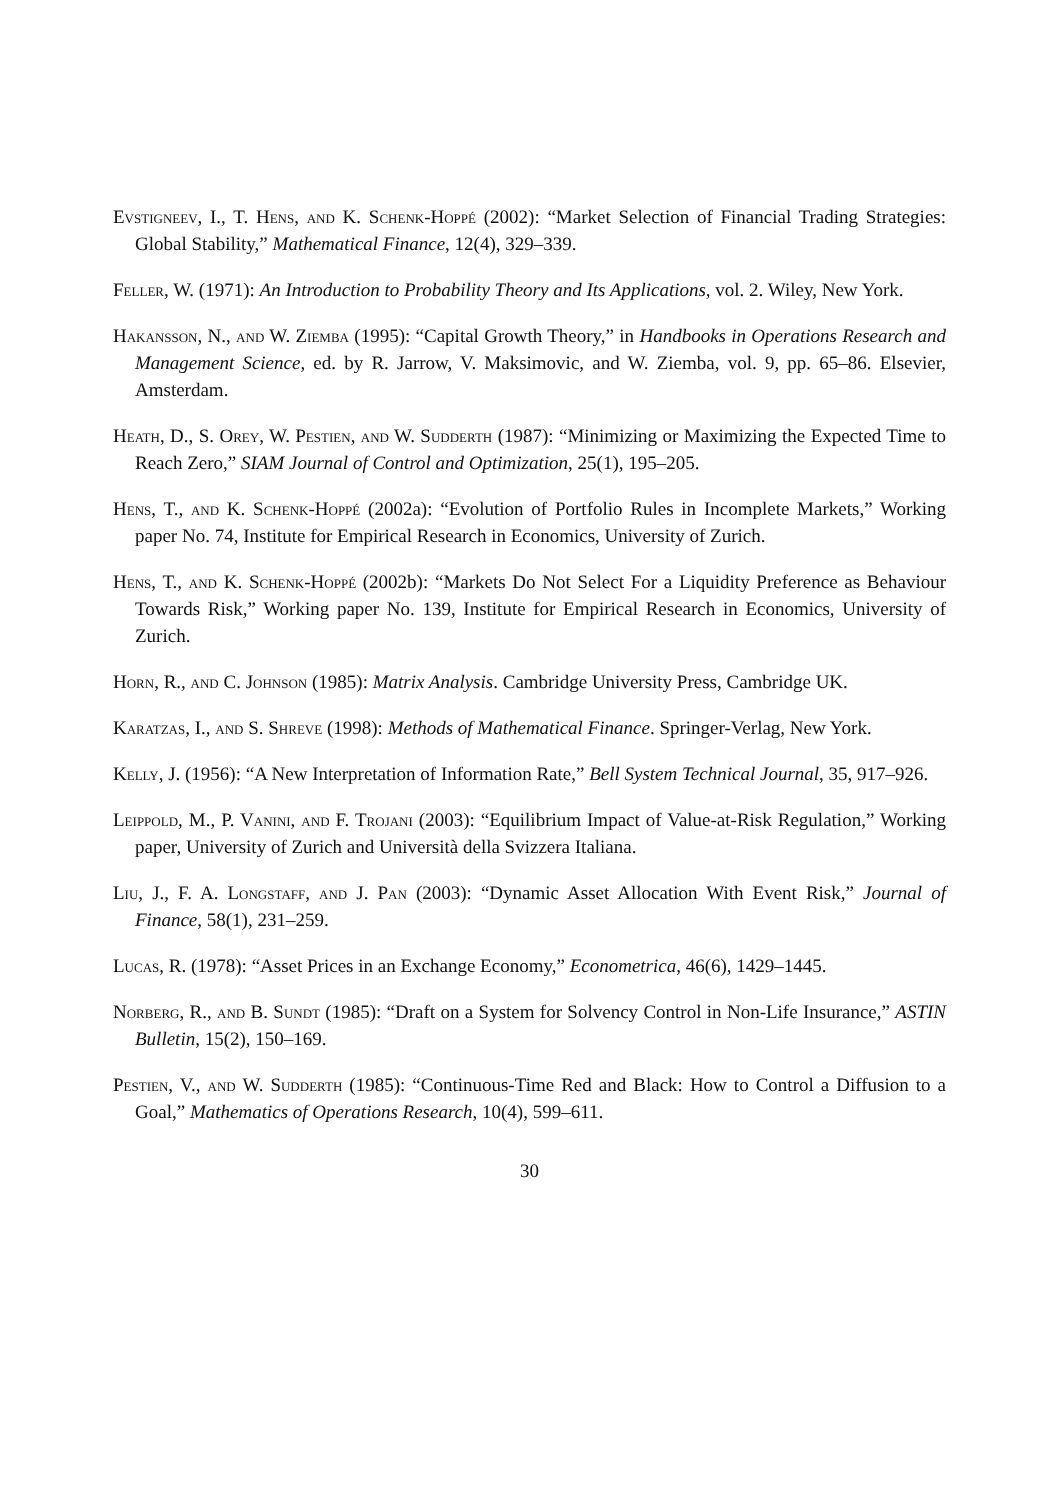Evstigneev, I., T. Hens, and K. Schenk-Hoppé (2002): “Market Selection of Financial Trading Strategies: Global Stability,” Mathematical Finance, 12(4), 329–339.
Feller, W. (1971): An Introduction to Probability Theory and Its Applications, vol. 2. Wiley, New York.
Hakansson, N., and W. Ziemba (1995): “Capital Growth Theory,” in Handbooks in Operations Research and Management Science, ed. by R. Jarrow, V. Maksimovic, and W. Ziemba, vol. 9, pp. 65–86. Elsevier, Amsterdam.
Heath, D., S. Orey, W. Pestien, and W. Sudderth (1987): “Minimizing or Maximizing the Expected Time to Reach Zero,” SIAM Journal of Control and Optimization, 25(1), 195–205.
Hens, T., and K. Schenk-Hoppé (2002a): “Evolution of Portfolio Rules in Incomplete Markets,” Working paper No. 74, Institute for Empirical Research in Economics, University of Zurich.
Hens, T., and K. Schenk-Hoppé (2002b): “Markets Do Not Select For a Liquidity Preference as Behaviour Towards Risk,” Working paper No. 139, Institute for Empirical Research in Economics, University of Zurich.
Horn, R., and C. Johnson (1985): Matrix Analysis. Cambridge University Press, Cambridge UK.
Karatzas, I., and S. Shreve (1998): Methods of Mathematical Finance. Springer-Verlag, New York.
Kelly, J. (1956): “A New Interpretation of Information Rate,” Bell System Technical Journal, 35, 917–926.
Leippold, M., P. Vanini, and F. Trojani (2003): “Equilibrium Impact of Value-at-Risk Regulation,” Working paper, University of Zurich and Università della Svizzera Italiana.
Liu, J., F. A. Longstaff, and J. Pan (2003): “Dynamic Asset Allocation With Event Risk,” Journal of Finance, 58(1), 231–259.
Lucas, R. (1978): “Asset Prices in an Exchange Economy,” Econometrica, 46(6), 1429–1445.
Norberg, R., and B. Sundt (1985): “Draft on a System for Solvency Control in Non-Life Insurance,” ASTIN Bulletin, 15(2), 150–169.
Pestien, V., and W. Sudderth (1985): “Continuous-Time Red and Black: How to Control a Diffusion to a Goal,” Mathematics of Operations Research, 10(4), 599–611.
30